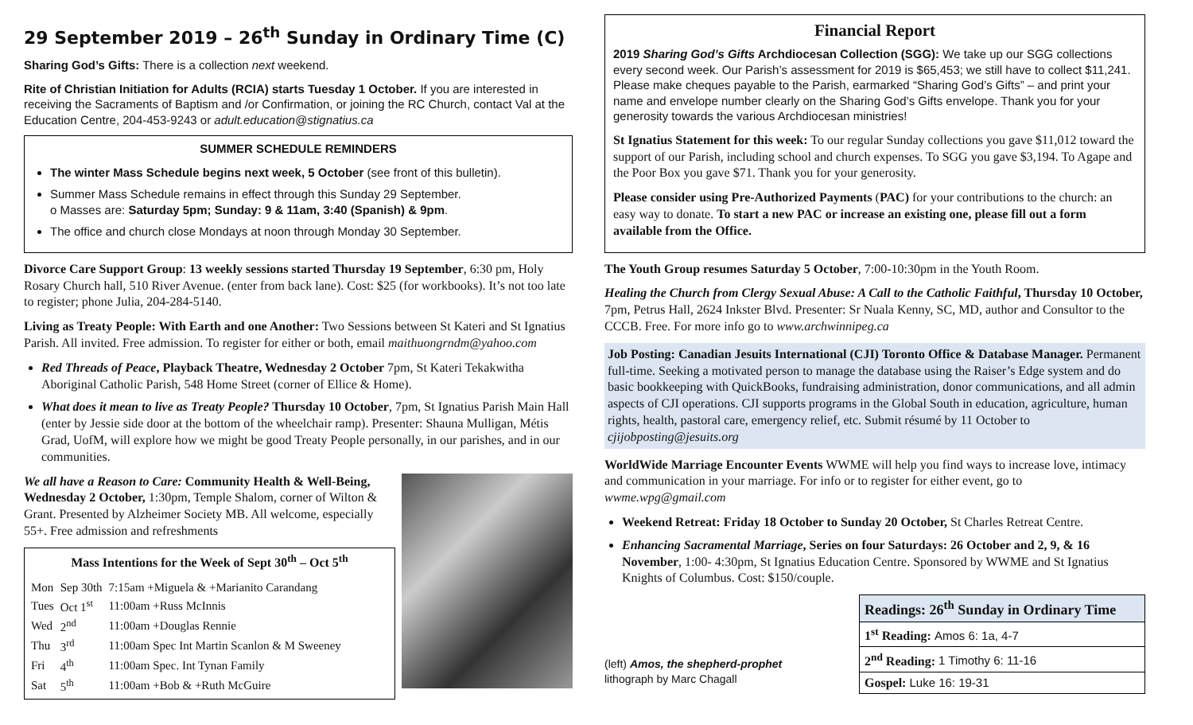29 September 2019 – 26<sup>th</sup> Sunday in Ordinary Time (C)
Sharing God’s Gifts: There is a collection next weekend.
Rite of Christian Initiation for Adults (RCIA) starts Tuesday 1 October. If you are interested in receiving the Sacraments of Baptism and /or Confirmation, or joining the RC Church, contact Val at the Education Centre, 204-453-9243 or adult.education@stignatius.ca
SUMMER SCHEDULE REMINDERS
The winter Mass Schedule begins next week, 5 October (see front of this bulletin).
Summer Mass Schedule remains in effect through this Sunday 29 September.
o Masses are: Saturday 5pm; Sunday: 9 & 11am, 3:40 (Spanish) & 9pm.
The office and church close Mondays at noon through Monday 30 September.
Divorce Care Support Group: 13 weekly sessions started Thursday 19 September, 6:30 pm, Holy Rosary Church hall, 510 River Avenue. (enter from back lane). Cost: $25 (for workbooks). It’s not too late to register; phone Julia, 204-284-5140.
Living as Treaty People: With Earth and one Another: Two Sessions between St Kateri and St Ignatius Parish. All invited. Free admission. To register for either or both, email maithuongrndm@yahoo.com
Red Threads of Peace, Playback Theatre, Wednesday 2 October 7pm, St Kateri Tekakwitha Aboriginal Catholic Parish, 548 Home Street (corner of Ellice & Home).
What does it mean to live as Treaty People? Thursday 10 October, 7pm, St Ignatius Parish Main Hall (enter by Jessie side door at the bottom of the wheelchair ramp). Presenter: Shauna Mulligan, Métis Grad, UofM, will explore how we might be good Treaty People personally, in our parishes, and in our communities.
We all have a Reason to Care: Community Health & Well-Being, Wednesday 2 October, 1:30pm, Temple Shalom, corner of Wilton & Grant. Presented by Alzheimer Society MB. All welcome, especially 55+. Free admission and refreshments
Mass Intentions for the Week of Sept 30<sup>th</sup> – Oct 5<sup>th</sup>
| Mon | Sep 30th | 7:15am +Miguela & +Marianito Carandang |
| Tues | Oct 1<sup>st</sup> | 11:00am +Russ McInnis |
| Wed | 2<sup>nd</sup> | 11:00am +Douglas Rennie |
| Thu | 3<sup>rd</sup> | 11:00am Spec Int Martin Scanlon & M Sweeney |
| Fri | 4<sup>th</sup> | 11:00am Spec. Int Tynan Family |
| Sat | 5<sup>th</sup> | 11:00am +Bob & +Ruth McGuire |
Financial Report
2019 Sharing God’s Gifts Archdiocesan Collection (SGG): We take up our SGG collections every second week. Our Parish’s assessment for 2019 is $65,453; we still have to collect $11,241. Please make cheques payable to the Parish, earmarked “Sharing God’s Gifts” – and print your name and envelope number clearly on the Sharing God’s Gifts envelope. Thank you for your generosity towards the various Archdiocesan ministries!
St Ignatius Statement for this week: To our regular Sunday collections you gave $11,012 toward the support of our Parish, including school and church expenses. To SGG you gave $3,194. To Agape and the Poor Box you gave $71. Thank you for your generosity.
Please consider using Pre-Authorized Payments (PAC) for your contributions to the church: an easy way to donate. To start a new PAC or increase an existing one, please fill out a form available from the Office.
The Youth Group resumes Saturday 5 October, 7:00-10:30pm in the Youth Room.
Healing the Church from Clergy Sexual Abuse: A Call to the Catholic Faithful, Thursday 10 October, 7pm, Petrus Hall, 2624 Inkster Blvd. Presenter: Sr Nuala Kenny, SC, MD, author and Consultor to the CCCB. Free. For more info go to www.archwinnipeg.ca
Job Posting: Canadian Jesuits International (CJI) Toronto Office & Database Manager. Permanent full-time. Seeking a motivated person to manage the database using the Raiser’s Edge system and do basic bookkeeping with QuickBooks, fundraising administration, donor communications, and all admin aspects of CJI operations. CJI supports programs in the Global South in education, agriculture, human rights, health, pastoral care, emergency relief, etc. Submit résumé by 11 October to cjijobposting@jesuits.org
WorldWide Marriage Encounter Events WWME will help you find ways to increase love, intimacy and communication in your marriage. For info or to register for either event, go to wwme.wpg@gmail.com
Weekend Retreat: Friday 18 October to Sunday 20 October, St Charles Retreat Centre.
Enhancing Sacramental Marriage, Series on four Saturdays: 26 October and 2, 9, & 16 November, 1:00- 4:30pm, St Ignatius Education Centre. Sponsored by WWME and St Ignatius Knights of Columbus. Cost: $150/couple.
(left) Amos, the shepherd-prophet
lithograph by Marc Chagall
| Readings: 26<sup>th</sup> Sunday in Ordinary Time |
| 1<sup>st</sup> Reading: Amos 6: 1a, 4-7 |
| 2<sup>nd</sup> Reading: 1 Timothy 6: 11-16 |
| Gospel: Luke 16: 19-31 |